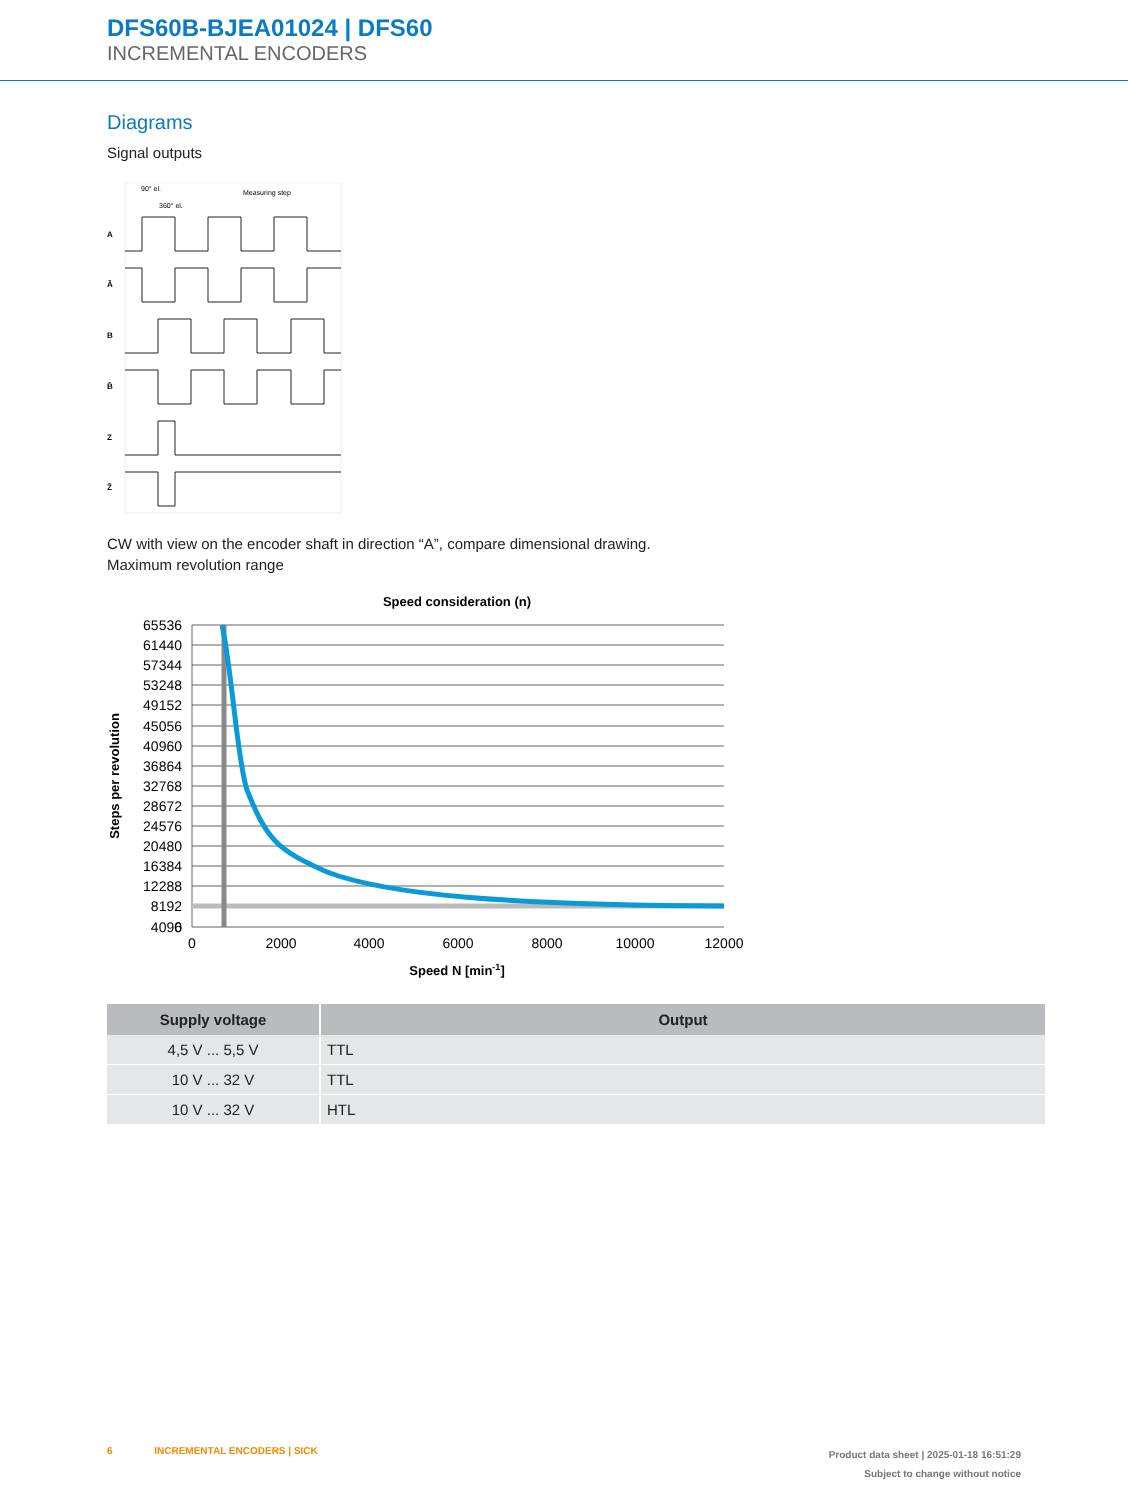DFS60B-BJEA01024 | DFS60
INCREMENTAL ENCODERS
Diagrams
Signal outputs
90° el.
360° el.
Measuring step
A
Ā
B
B̄
Z
Z̄
CW with view on the encoder shaft in direction “A”, compare dimensional drawing.
Maximum revolution range
Speed consideration (n)
65536
61440
57344
53248
49152
45056
40960
36864
32768
28672
24576
20480
16384
12288
8192
4096
0
0
2000
4000
6000
8000
10000
12000
Speed N [min-1]
Steps per revolution
| Supply voltage | Output |
| --- | --- |
| 4,5 V ... 5,5 V | TTL |
| 10 V ... 32 V | TTL |
| 10 V ... 32 V | HTL |
6 INCREMENTAL ENCODERS | SICK
Product data sheet | 2025-01-18 16:51:29
Subject to change without notice